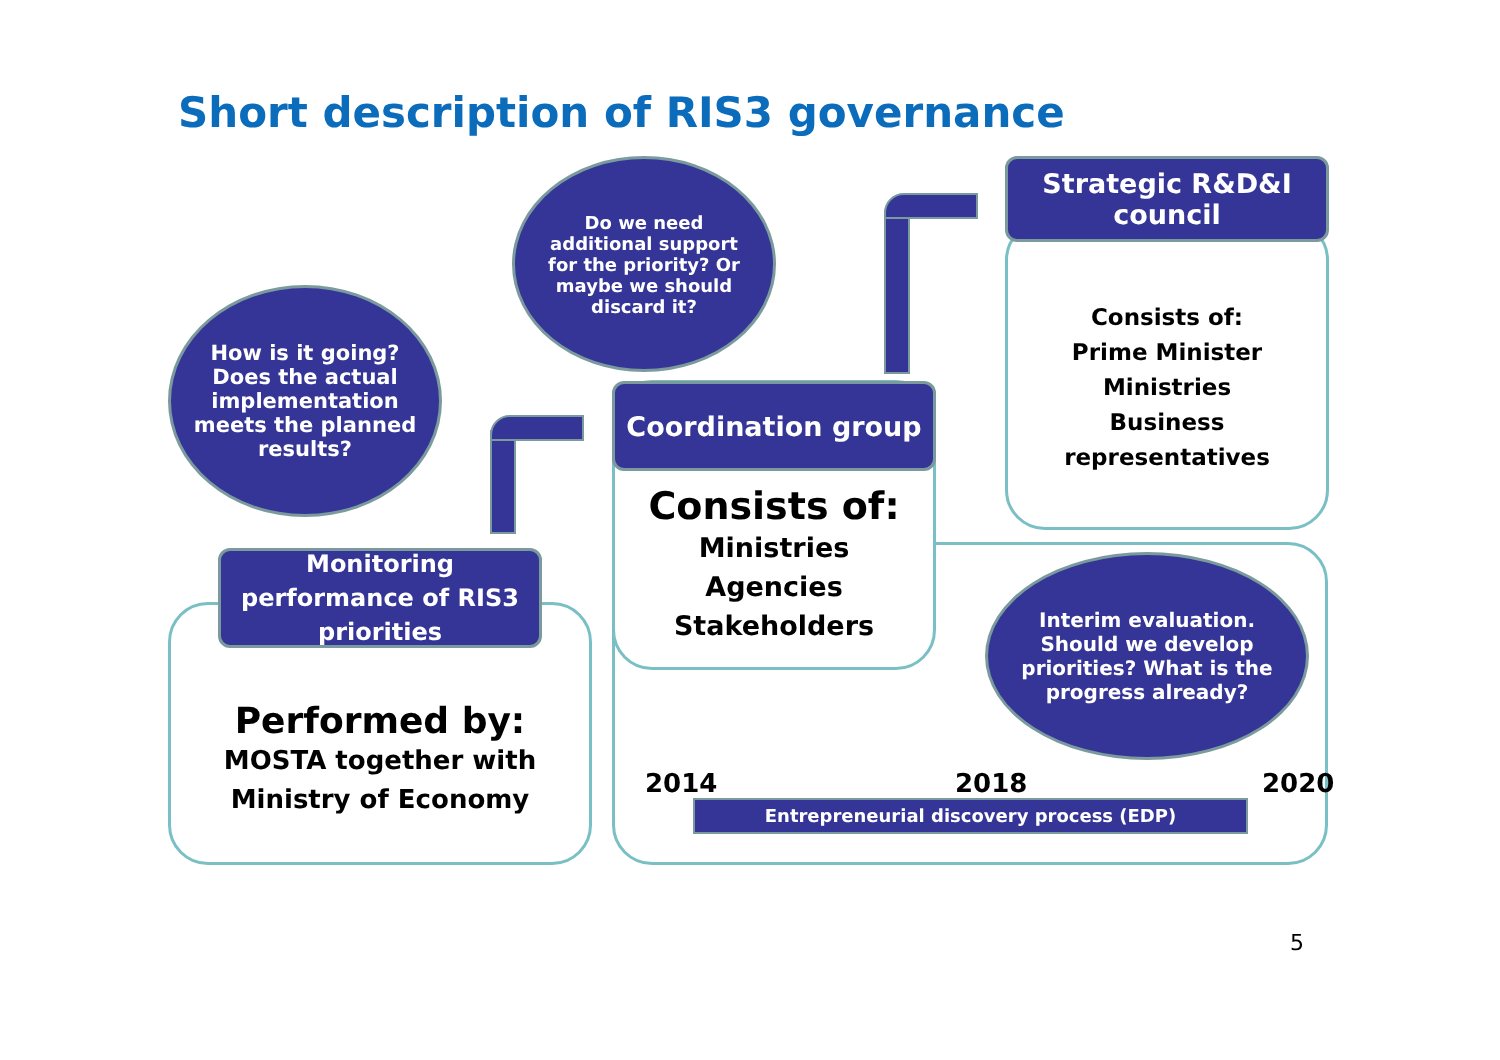Short description of RIS3 governance
Do we need additional support for the priority? Or maybe we should discard it?
How is it going? Does the actual implementation meets the planned results?
Strategic R&D&I council
Consists of:
Prime Minister
Ministries
Business
representatives
Coordination group
Consists of:
Ministries
Agencies
Stakeholders
Monitoring performance of RIS3 priorities
Performed by:
MOSTA together with
Ministry of Economy
Interim evaluation. Should we develop priorities? What is the progress already?
2014 2018 2020
Entrepreneurial discovery process (EDP)
5